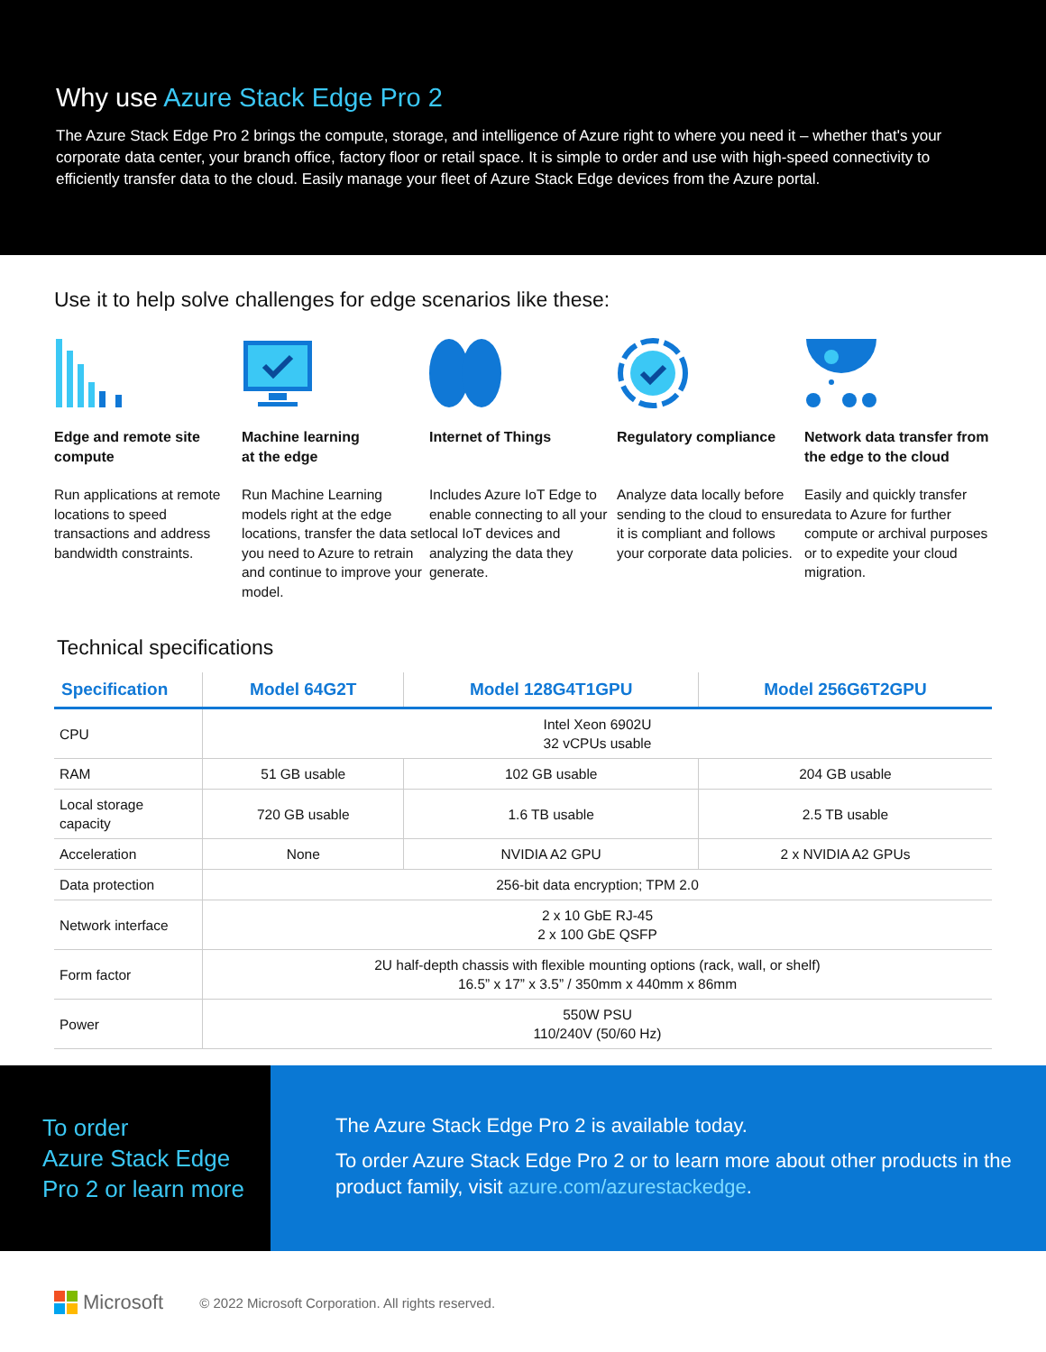Why use Azure Stack Edge Pro 2
The Azure Stack Edge Pro 2 brings the compute, storage, and intelligence of Azure right to where you need it – whether that's your corporate data center, your branch office, factory floor or retail space. It is simple to order and use with high-speed connectivity to efficiently transfer data to the cloud. Easily manage your fleet of Azure Stack Edge devices from the Azure portal.
Use it to help solve challenges for edge scenarios like these:
Edge and remote site compute
Run applications at remote locations to speed transactions and address bandwidth constraints.
Machine learning
at the edge
Run Machine Learning models right at the edge locations, transfer the data set you need to Azure to retrain and continue to improve your model.
Internet of Things
Includes Azure IoT Edge to enable connecting to all your local IoT devices and analyzing the data they generate.
Regulatory compliance
Analyze data locally before sending to the cloud to ensure it is compliant and follows your corporate data policies.
Network data transfer from the edge to the cloud
Easily and quickly transfer data to Azure for further compute or archival purposes or to expedite your cloud migration.
Technical specifications
| Specification | Model 64G2T | Model 128G4T1GPU | Model 256G6T2GPU |
| --- | --- | --- | --- |
| CPU | Intel Xeon 6902U 32 vCPUs usable | | |
| RAM | 51 GB usable | 102 GB usable | 204 GB usable |
| Local storage capacity | 720 GB usable | 1.6 TB usable | 2.5 TB usable |
| Acceleration | None | NVIDIA A2 GPU | 2 x NVIDIA A2 GPUs |
| Data protection | 256-bit data encryption; TPM 2.0 | | |
| Network interface | 2 x 10 GbE RJ-45 2 x 100 GbE QSFP | | |
| Form factor | 2U half-depth chassis with flexible mounting options (rack, wall, or shelf) 16.5” x 17” x 3.5” / 350mm x 440mm x 86mm | | |
| Power | 550W PSU 110/240V (50/60 Hz) | | |
To order
Azure Stack Edge
Pro 2 or learn more
The Azure Stack Edge Pro 2 is available today.
To order Azure Stack Edge Pro 2 or to learn more about other products in the product family, visit azure.com/azurestackedge.
Microsoft
© 2022 Microsoft Corporation. All rights reserved.